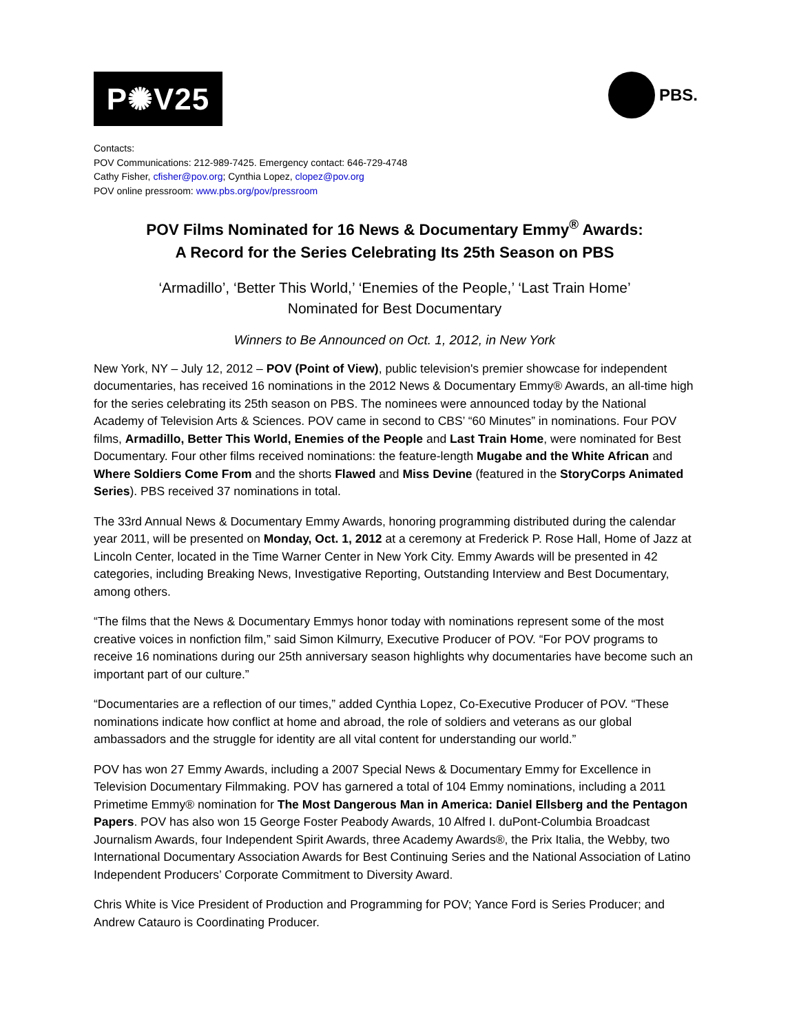P✺V25
PBS.
Contacts:
POV Communications: 212-989-7425. Emergency contact: 646-729-4748
Cathy Fisher, cfisher@pov.org; Cynthia Lopez, clopez@pov.org
POV online pressroom: www.pbs.org/pov/pressroom
POV Films Nominated for 16 News & Documentary Emmy<sup>®</sup> Awards:
A Record for the Series Celebrating Its 25th Season on PBS
‘Armadillo’, ‘Better This World,’ ‘Enemies of the People,’ ‘Last Train Home’
Nominated for Best Documentary
Winners to Be Announced on Oct. 1, 2012, in New York
New York, NY – July 12, 2012 – POV (Point of View), public television's premier showcase for independent documentaries, has received 16 nominations in the 2012 News & Documentary Emmy® Awards, an all-time high for the series celebrating its 25th season on PBS. The nominees were announced today by the National Academy of Television Arts & Sciences. POV came in second to CBS’ “60 Minutes” in nominations. Four POV films, Armadillo, Better This World, Enemies of the People and Last Train Home, were nominated for Best Documentary. Four other films received nominations: the feature-length Mugabe and the White African and Where Soldiers Come From and the shorts Flawed and Miss Devine (featured in the StoryCorps Animated Series). PBS received 37 nominations in total.
The 33rd Annual News & Documentary Emmy Awards, honoring programming distributed during the calendar year 2011, will be presented on Monday, Oct. 1, 2012 at a ceremony at Frederick P. Rose Hall, Home of Jazz at Lincoln Center, located in the Time Warner Center in New York City. Emmy Awards will be presented in 42 categories, including Breaking News, Investigative Reporting, Outstanding Interview and Best Documentary, among others.
“The films that the News & Documentary Emmys honor today with nominations represent some of the most creative voices in nonfiction film,” said Simon Kilmurry, Executive Producer of POV. “For POV programs to receive 16 nominations during our 25th anniversary season highlights why documentaries have become such an important part of our culture.”
“Documentaries are a reflection of our times,” added Cynthia Lopez, Co-Executive Producer of POV. “These nominations indicate how conflict at home and abroad, the role of soldiers and veterans as our global ambassadors and the struggle for identity are all vital content for understanding our world.”
POV has won 27 Emmy Awards, including a 2007 Special News & Documentary Emmy for Excellence in Television Documentary Filmmaking. POV has garnered a total of 104 Emmy nominations, including a 2011 Primetime Emmy® nomination for The Most Dangerous Man in America: Daniel Ellsberg and the Pentagon Papers. POV has also won 15 George Foster Peabody Awards, 10 Alfred I. duPont-Columbia Broadcast Journalism Awards, four Independent Spirit Awards, three Academy Awards®, the Prix Italia, the Webby, two International Documentary Association Awards for Best Continuing Series and the National Association of Latino Independent Producers’ Corporate Commitment to Diversity Award.
Chris White is Vice President of Production and Programming for POV; Yance Ford is Series Producer; and Andrew Catauro is Coordinating Producer.